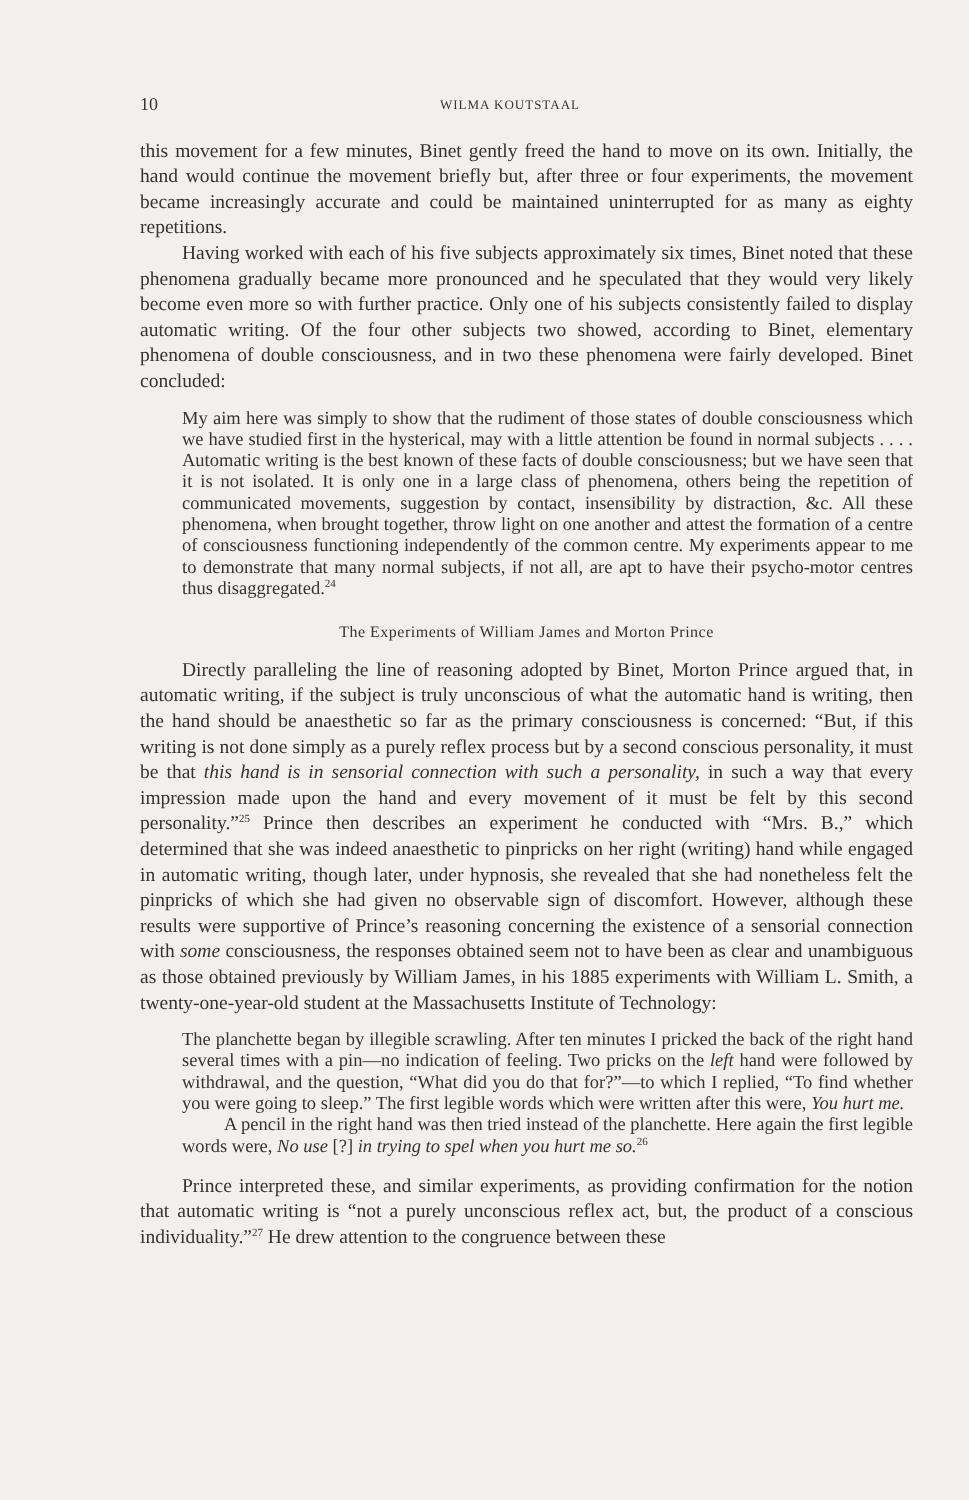10 WILMA KOUTSTAAL
this movement for a few minutes, Binet gently freed the hand to move on its own. Initially, the hand would continue the movement briefly but, after three or four experiments, the movement became increasingly accurate and could be maintained uninterrupted for as many as eighty repetitions.
Having worked with each of his five subjects approximately six times, Binet noted that these phenomena gradually became more pronounced and he speculated that they would very likely become even more so with further practice. Only one of his subjects consistently failed to display automatic writing. Of the four other subjects two showed, according to Binet, elementary phenomena of double consciousness, and in two these phenomena were fairly developed. Binet concluded:
My aim here was simply to show that the rudiment of those states of double consciousness which we have studied first in the hysterical, may with a little attention be found in normal subjects . . . . Automatic writing is the best known of these facts of double consciousness; but we have seen that it is not isolated. It is only one in a large class of phenomena, others being the repetition of communicated movements, suggestion by contact, insensibility by distraction, &c. All these phenomena, when brought together, throw light on one another and attest the formation of a centre of consciousness functioning independently of the common centre. My experiments appear to me to demonstrate that many normal subjects, if not all, are apt to have their psycho-motor centres thus disaggregated.<sup>24</sup>
The Experiments of William James and Morton Prince
Directly paralleling the line of reasoning adopted by Binet, Morton Prince argued that, in automatic writing, if the subject is truly unconscious of what the automatic hand is writing, then the hand should be anaesthetic so far as the primary consciousness is concerned: “But, if this writing is not done simply as a purely reflex process but by a second conscious personality, it must be that this hand is in sensorial connection with such a personality, in such a way that every impression made upon the hand and every movement of it must be felt by this second personality.”<sup>25</sup> Prince then describes an experiment he conducted with “Mrs. B.,” which determined that she was indeed anaesthetic to pinpricks on her right (writing) hand while engaged in automatic writing, though later, under hypnosis, she revealed that she had nonetheless felt the pinpricks of which she had given no observable sign of discomfort. However, although these results were supportive of Prince’s reasoning concerning the existence of a sensorial connection with some consciousness, the responses obtained seem not to have been as clear and unambiguous as those obtained previously by William James, in his 1885 experiments with William L. Smith, a twenty-one-year-old student at the Massachusetts Institute of Technology:
The planchette began by illegible scrawling. After ten minutes I pricked the back of the right hand several times with a pin—no indication of feeling. Two pricks on the left hand were followed by withdrawal, and the question, “What did you do that for?”—to which I replied, “To find whether you were going to sleep.” The first legible words which were written after this were, You hurt me.
A pencil in the right hand was then tried instead of the planchette. Here again the first legible words were, No use [?] in trying to spel when you hurt me so.<sup>26</sup>
Prince interpreted these, and similar experiments, as providing confirmation for the notion that automatic writing is “not a purely unconscious reflex act, but, the product of a conscious individuality.”<sup>27</sup> He drew attention to the congruence between these